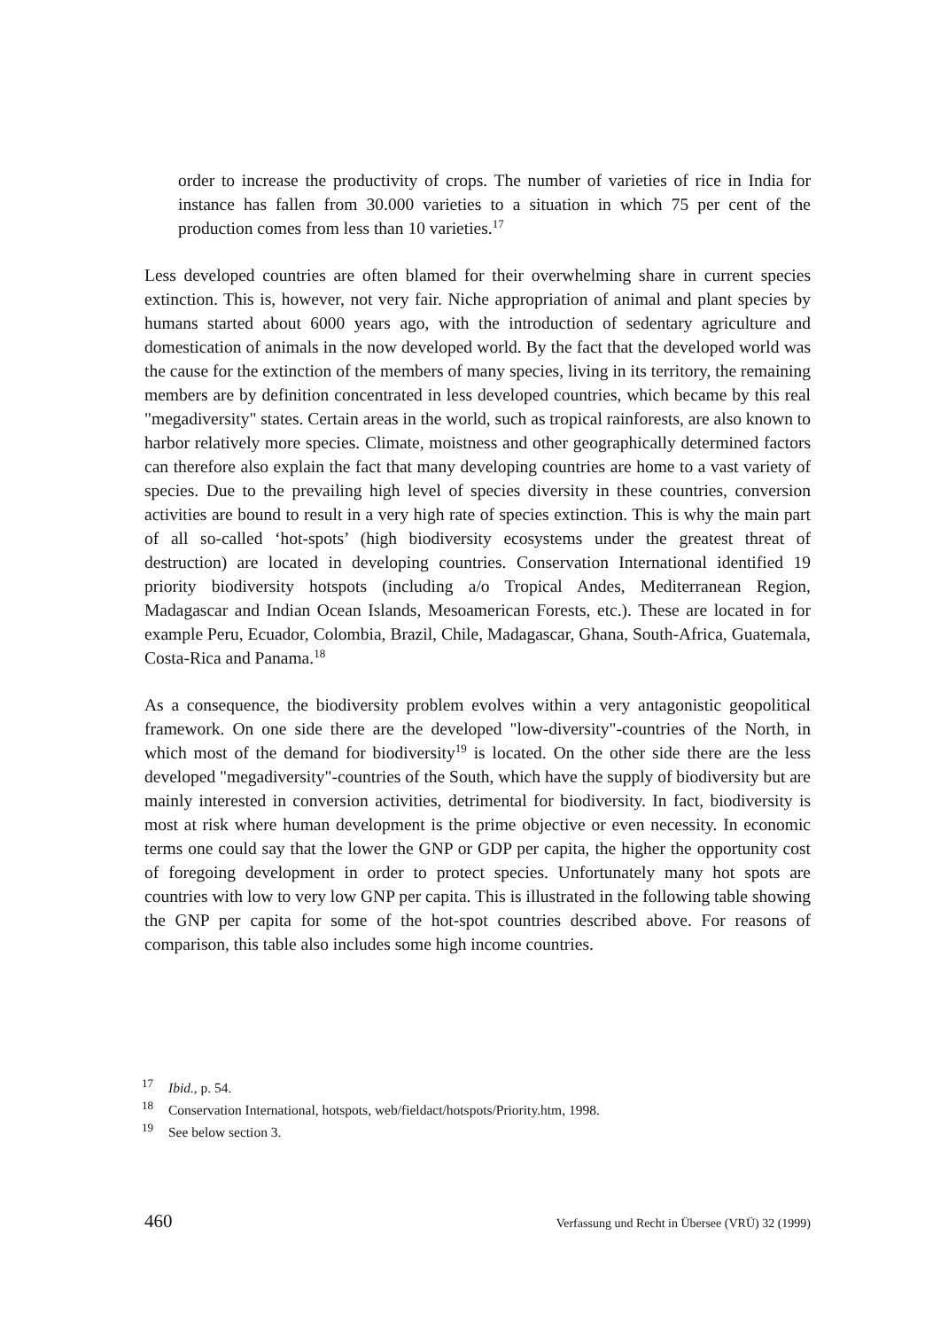order to increase the productivity of crops. The number of varieties of rice in India for instance has fallen from 30.000 varieties to a situation in which 75 per cent of the production comes from less than 10 varieties.<sup>17</sup>
Less developed countries are often blamed for their overwhelming share in current species extinction. This is, however, not very fair. Niche appropriation of animal and plant species by humans started about 6000 years ago, with the introduction of sedentary agriculture and domestication of animals in the now developed world. By the fact that the developed world was the cause for the extinction of the members of many species, living in its territory, the remaining members are by definition concentrated in less developed countries, which became by this real "megadiversity" states. Certain areas in the world, such as tropical rainforests, are also known to harbor relatively more species. Climate, moistness and other geographically determined factors can therefore also explain the fact that many developing countries are home to a vast variety of species. Due to the prevailing high level of species diversity in these countries, conversion activities are bound to result in a very high rate of species extinction. This is why the main part of all so-called ‘hot-spots’ (high biodiversity ecosystems under the greatest threat of destruction) are located in developing countries. Conservation International identified 19 priority biodiversity hotspots (including a/o Tropical Andes, Mediterranean Region, Madagascar and Indian Ocean Islands, Mesoamerican Forests, etc.). These are located in for example Peru, Ecuador, Colombia, Brazil, Chile, Madagascar, Ghana, South-Africa, Guatemala, Costa-Rica and Panama.<sup>18</sup>
As a consequence, the biodiversity problem evolves within a very antagonistic geopolitical framework. On one side there are the developed "low-diversity"-countries of the North, in which most of the demand for biodiversity<sup>19</sup> is located. On the other side there are the less developed "megadiversity"-countries of the South, which have the supply of biodiversity but are mainly interested in conversion activities, detrimental for biodiversity. In fact, biodiversity is most at risk where human development is the prime objective or even necessity. In economic terms one could say that the lower the GNP or GDP per capita, the higher the opportunity cost of foregoing development in order to protect species. Unfortunately many hot spots are countries with low to very low GNP per capita. This is illustrated in the following table showing the GNP per capita for some of the hot-spot countries described above. For reasons of comparison, this table also includes some high income countries.
<sup>17</sup> Ibid., p. 54.
<sup>18</sup> Conservation International, hotspots, web/fieldact/hotspots/Priority.htm, 1998.
<sup>19</sup> See below section 3.
460 Verfassung und Recht in Übersee (VRÜ) 32 (1999)